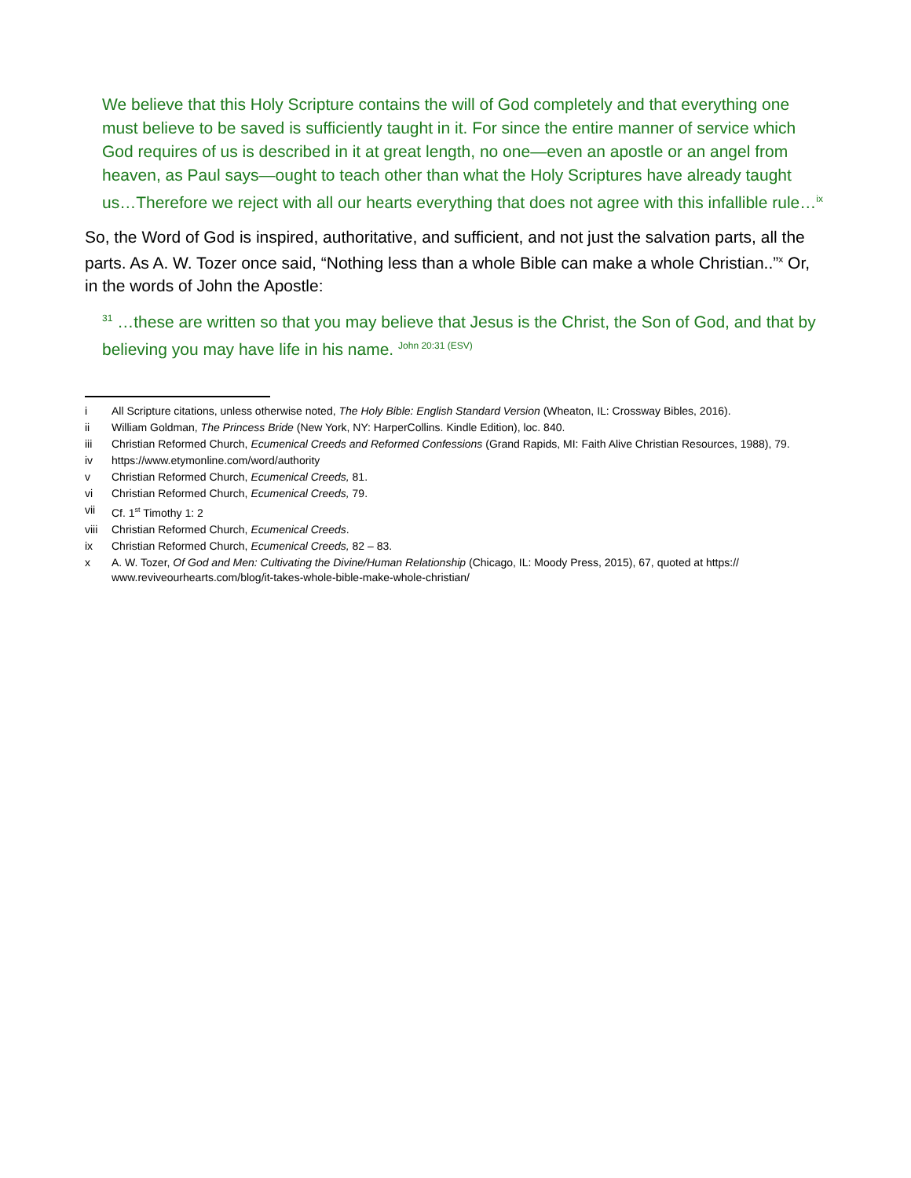We believe that this Holy Scripture contains the will of God completely and that everything one must believe to be saved is sufficiently taught in it. For since the entire manner of service which God requires of us is described in it at great length, no one—even an apostle or an angel from heaven, as Paul says—ought to teach other than what the Holy Scriptures have already taught us…Therefore we reject with all our hearts everything that does not agree with this infallible rule…<sup>ix</sup>
So, the Word of God is inspired, authoritative, and sufficient, and not just the salvation parts, all the parts. As A. W. Tozer once said, “Nothing less than a whole Bible can make a whole Christian..”<sup>x</sup> Or, in the words of John the Apostle:
<sup>31</sup> …these are written so that you may believe that Jesus is the Christ, the Son of God, and that by believing you may have life in his name. John 20:31 (ESV)
i All Scripture citations, unless otherwise noted, The Holy Bible: English Standard Version (Wheaton, IL: Crossway Bibles, 2016).
ii William Goldman, The Princess Bride (New York, NY: HarperCollins. Kindle Edition), loc. 840.
iii Christian Reformed Church, Ecumenical Creeds and Reformed Confessions (Grand Rapids, MI: Faith Alive Christian Resources, 1988), 79.
iv https://www.etymonline.com/word/authority
v Christian Reformed Church, Ecumenical Creeds, 81.
vi Christian Reformed Church, Ecumenical Creeds, 79.
vii Cf. 1<sup>st</sup> Timothy 1: 2
viii Christian Reformed Church, Ecumenical Creeds.
ix Christian Reformed Church, Ecumenical Creeds, 82 – 83.
x A. W. Tozer, Of God and Men: Cultivating the Divine/Human Relationship (Chicago, IL: Moody Press, 2015), 67, quoted at https:// www.reviveourhearts.com/blog/it-takes-whole-bible-make-whole-christian/